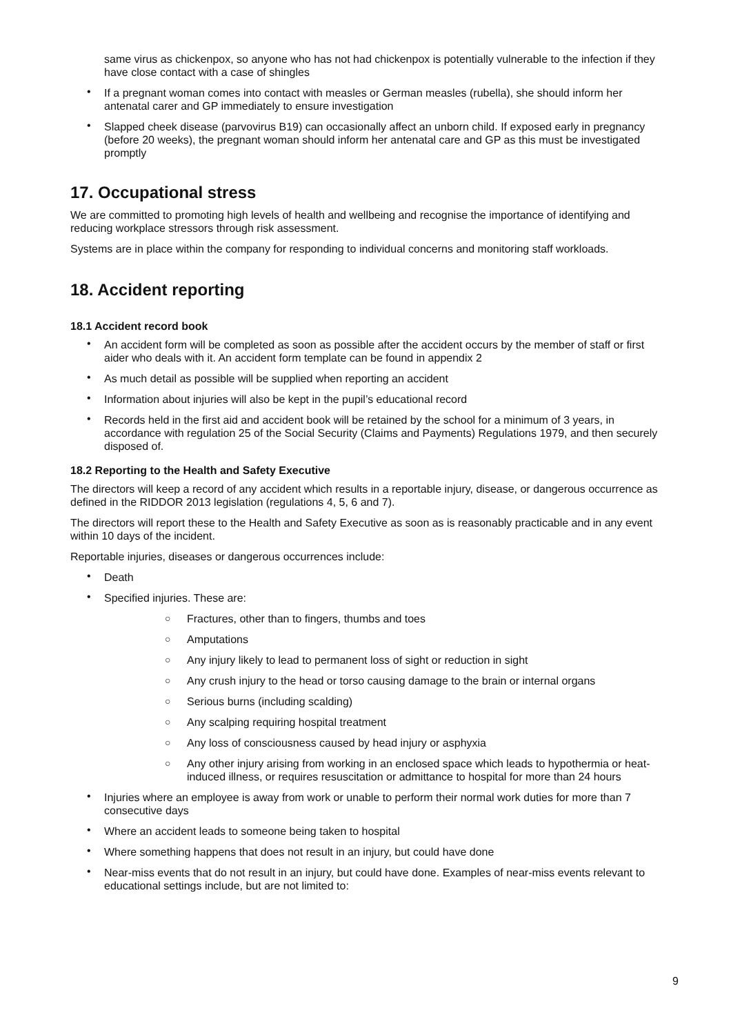same virus as chickenpox, so anyone who has not had chickenpox is potentially vulnerable to the infection if they have close contact with a case of shingles
• If a pregnant woman comes into contact with measles or German measles (rubella), she should inform her antenatal carer and GP immediately to ensure investigation
• Slapped cheek disease (parvovirus B19) can occasionally affect an unborn child. If exposed early in pregnancy (before 20 weeks), the pregnant woman should inform her antenatal care and GP as this must be investigated promptly
17. Occupational stress
We are committed to promoting high levels of health and wellbeing and recognise the importance of identifying and reducing workplace stressors through risk assessment.
Systems are in place within the company for responding to individual concerns and monitoring staff workloads.
18. Accident reporting
18.1 Accident record book
• An accident form will be completed as soon as possible after the accident occurs by the member of staff or first aider who deals with it. An accident form template can be found in appendix 2
• As much detail as possible will be supplied when reporting an accident
• Information about injuries will also be kept in the pupil’s educational record
• Records held in the first aid and accident book will be retained by the school for a minimum of 3 years, in accordance with regulation 25 of the Social Security (Claims and Payments) Regulations 1979, and then securely disposed of.
18.2 Reporting to the Health and Safety Executive
The directors will keep a record of any accident which results in a reportable injury, disease, or dangerous occurrence as defined in the RIDDOR 2013 legislation (regulations 4, 5, 6 and 7).
The directors will report these to the Health and Safety Executive as soon as is reasonably practicable and in any event within 10 days of the incident.
Reportable injuries, diseases or dangerous occurrences include:
• Death
• Specified injuries. These are:
○ Fractures, other than to fingers, thumbs and toes
○ Amputations
○ Any injury likely to lead to permanent loss of sight or reduction in sight
○ Any crush injury to the head or torso causing damage to the brain or internal organs
○ Serious burns (including scalding)
○ Any scalping requiring hospital treatment
○ Any loss of consciousness caused by head injury or asphyxia
○ Any other injury arising from working in an enclosed space which leads to hypothermia or heat-induced illness, or requires resuscitation or admittance to hospital for more than 24 hours
• Injuries where an employee is away from work or unable to perform their normal work duties for more than 7 consecutive days
• Where an accident leads to someone being taken to hospital
• Where something happens that does not result in an injury, but could have done
• Near-miss events that do not result in an injury, but could have done. Examples of near-miss events relevant to educational settings include, but are not limited to:
9